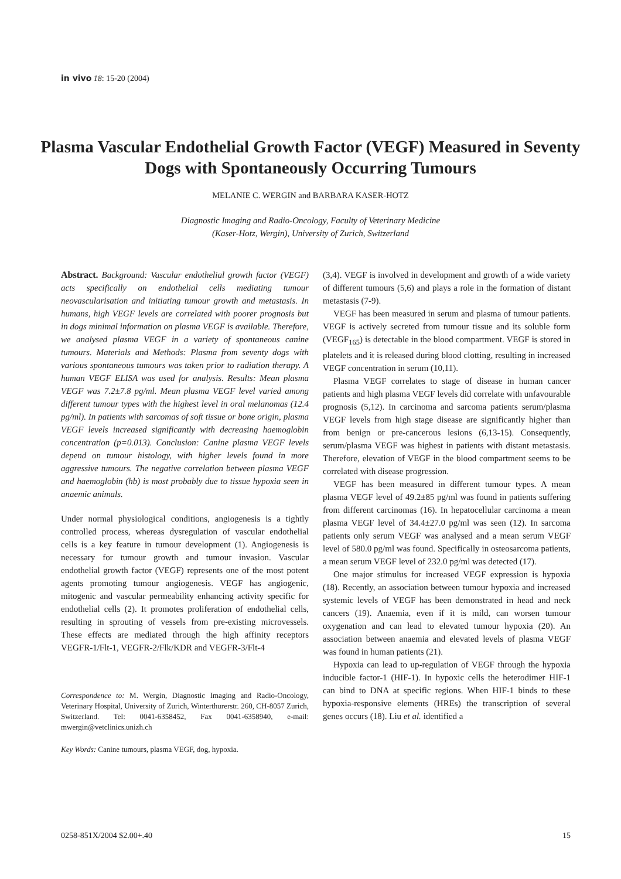in vivo 18: 15-20 (2004)
Plasma Vascular Endothelial Growth Factor (VEGF) Measured in Seventy Dogs with Spontaneously Occurring Tumours
MELANIE C. WERGIN and BARBARA KASER-HOTZ
Diagnostic Imaging and Radio-Oncology, Faculty of Veterinary Medicine
(Kaser-Hotz, Wergin), University of Zurich, Switzerland
Abstract. Background: Vascular endothelial growth factor (VEGF) acts specifically on endothelial cells mediating tumour neovascularisation and initiating tumour growth and metastasis. In humans, high VEGF levels are correlated with poorer prognosis but in dogs minimal information on plasma VEGF is available. Therefore, we analysed plasma VEGF in a variety of spontaneous canine tumours. Materials and Methods: Plasma from seventy dogs with various spontaneous tumours was taken prior to radiation therapy. A human VEGF ELISA was used for analysis. Results: Mean plasma VEGF was 7.2±7.8 pg/ml. Mean plasma VEGF level varied among different tumour types with the highest level in oral melanomas (12.4 pg/ml). In patients with sarcomas of soft tissue or bone origin, plasma VEGF levels increased significantly with decreasing haemoglobin concentration (p=0.013). Conclusion: Canine plasma VEGF levels depend on tumour histology, with higher levels found in more aggressive tumours. The negative correlation between plasma VEGF and haemoglobin (hb) is most probably due to tissue hypoxia seen in anaemic animals.
Under normal physiological conditions, angiogenesis is a tightly controlled process, whereas dysregulation of vascular endothelial cells is a key feature in tumour development (1). Angiogenesis is necessary for tumour growth and tumour invasion. Vascular endothelial growth factor (VEGF) represents one of the most potent agents promoting tumour angiogenesis. VEGF has angiogenic, mitogenic and vascular permeability enhancing activity specific for endothelial cells (2). It promotes proliferation of endothelial cells, resulting in sprouting of vessels from pre-existing microvessels. These effects are mediated through the high affinity receptors VEGFR-1/Flt-1, VEGFR-2/Flk/KDR and VEGFR-3/Flt-4
Correspondence to: M. Wergin, Diagnostic Imaging and Radio-Oncology, Veterinary Hospital, University of Zurich, Winterthurerstr. 260, CH-8057 Zurich, Switzerland. Tel: 0041-6358452, Fax 0041-6358940, e-mail: mwergin@vetclinics.unizh.ch
Key Words: Canine tumours, plasma VEGF, dog, hypoxia.
(3,4). VEGF is involved in development and growth of a wide variety of different tumours (5,6) and plays a role in the formation of distant metastasis (7-9).
VEGF has been measured in serum and plasma of tumour patients. VEGF is actively secreted from tumour tissue and its soluble form (VEGF<sub>165</sub>) is detectable in the blood compartment. VEGF is stored in platelets and it is released during blood clotting, resulting in increased VEGF concentration in serum (10,11).
Plasma VEGF correlates to stage of disease in human cancer patients and high plasma VEGF levels did correlate with unfavourable prognosis (5,12). In carcinoma and sarcoma patients serum/plasma VEGF levels from high stage disease are significantly higher than from benign or pre-cancerous lesions (6,13-15). Consequently, serum/plasma VEGF was highest in patients with distant metastasis. Therefore, elevation of VEGF in the blood compartment seems to be correlated with disease progression.
VEGF has been measured in different tumour types. A mean plasma VEGF level of 49.2±85 pg/ml was found in patients suffering from different carcinomas (16). In hepatocellular carcinoma a mean plasma VEGF level of 34.4±27.0 pg/ml was seen (12). In sarcoma patients only serum VEGF was analysed and a mean serum VEGF level of 580.0 pg/ml was found. Specifically in osteosarcoma patients, a mean serum VEGF level of 232.0 pg/ml was detected (17).
One major stimulus for increased VEGF expression is hypoxia (18). Recently, an association between tumour hypoxia and increased systemic levels of VEGF has been demonstrated in head and neck cancers (19). Anaemia, even if it is mild, can worsen tumour oxygenation and can lead to elevated tumour hypoxia (20). An association between anaemia and elevated levels of plasma VEGF was found in human patients (21).
Hypoxia can lead to up-regulation of VEGF through the hypoxia inducible factor-1 (HIF-1). In hypoxic cells the heterodimer HIF-1 can bind to DNA at specific regions. When HIF-1 binds to these hypoxia-responsive elements (HREs) the transcription of several genes occurs (18). Liu et al. identified a
0258-851X/2004 $2.00+.40 15